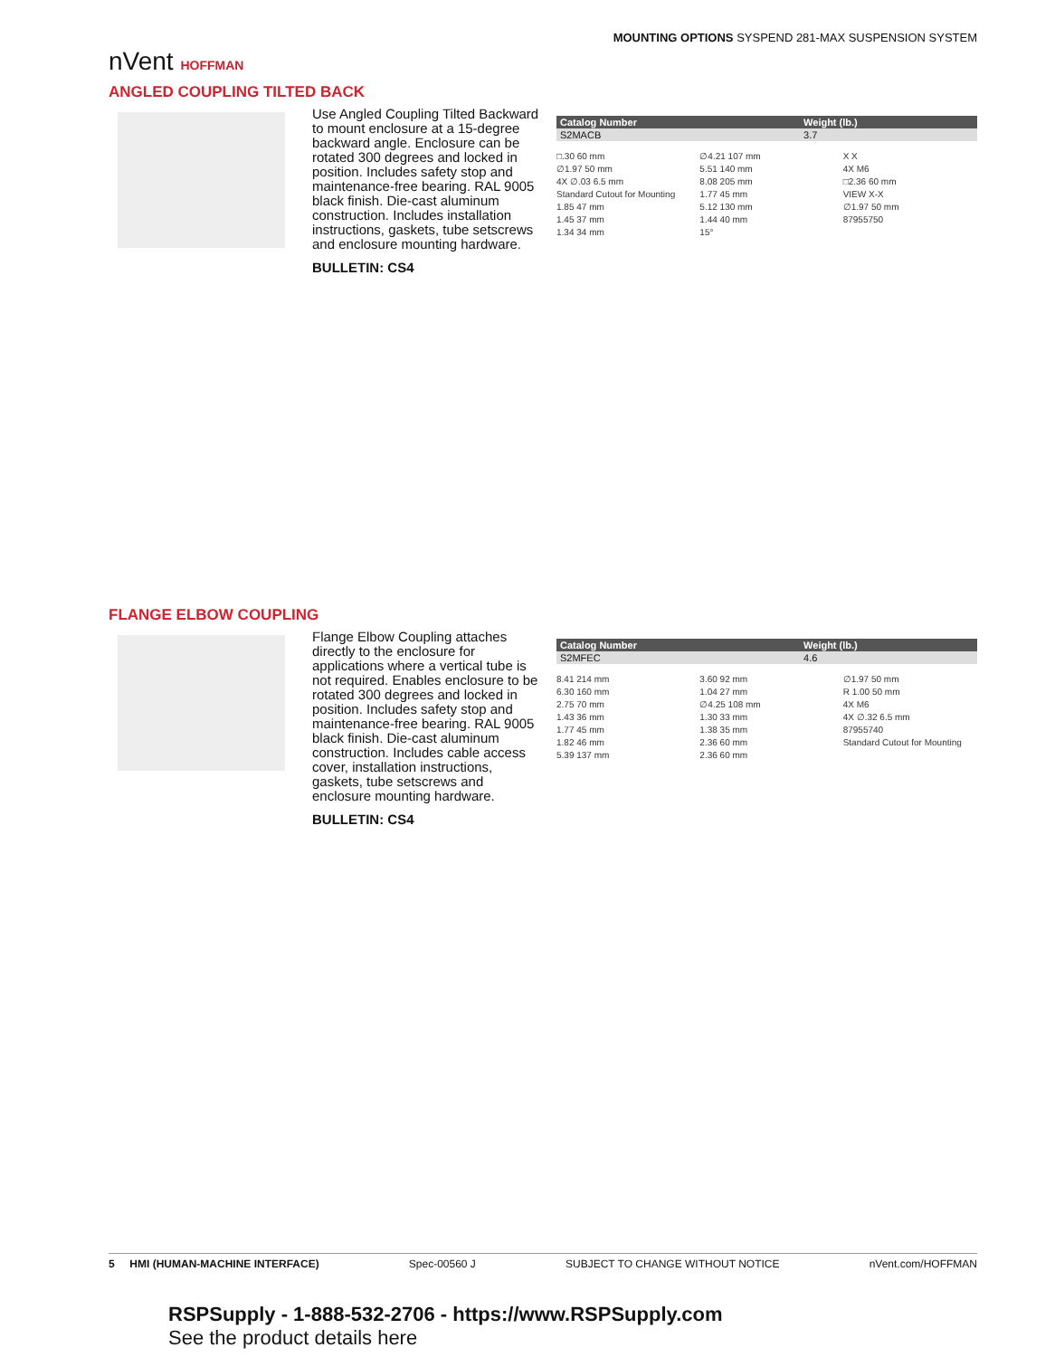nVent HOFFMAN
MOUNTING OPTIONS SYSPEND 281-MAX SUSPENSION SYSTEM
ANGLED COUPLING TILTED BACK
Use Angled Coupling Tilted Backward to mount enclosure at a 15-degree backward angle. Enclosure can be rotated 300 degrees and locked in position. Includes safety stop and maintenance-free bearing. RAL 9005 black finish. Die-cast aluminum construction. Includes installation instructions, gaskets, tube setscrews and enclosure mounting hardware.
BULLETIN: CS4
| Catalog Number | Weight (lb.) |
| --- | --- |
| S2MACB | 3.7 |
□.30 60 mm
∅1.97 50 mm
4X ∅.03 6.5 mm
Standard Cutout for Mounting
1.85 47 mm
1.45 37 mm
1.34 34 mm
∅4.21 107 mm
5.51 140 mm
8.08 205 mm
1.77 45 mm
5.12 130 mm
1.44 40 mm
15°
X X
4X M6
□2.36 60 mm
VIEW X-X
∅1.97 50 mm
87955750
FLANGE ELBOW COUPLING
Flange Elbow Coupling attaches directly to the enclosure for applications where a vertical tube is not required. Enables enclosure to be rotated 300 degrees and locked in position. Includes safety stop and maintenance-free bearing. RAL 9005 black finish. Die-cast aluminum construction. Includes cable access cover, installation instructions, gaskets, tube setscrews and enclosure mounting hardware.
BULLETIN: CS4
| Catalog Number | Weight (lb.) |
| --- | --- |
| S2MFEC | 4.6 |
8.41 214 mm
6.30 160 mm
2.75 70 mm
1.43 36 mm
1.77 45 mm
1.82 46 mm
5.39 137 mm
3.60 92 mm
1.04 27 mm
∅4.25 108 mm
1.30 33 mm
1.38 35 mm
2.36 60 mm
2.36 60 mm
∅1.97 50 mm
R 1.00 50 mm
4X M6
4X ∅.32 6.5 mm
87955740
Standard Cutout for Mounting
5 HMI (HUMAN-MACHINE INTERFACE) Spec-00560 J SUBJECT TO CHANGE WITHOUT NOTICE nVent.com/HOFFMAN
RSPSupply - 1-888-532-2706 - https://www.RSPSupply.com
See the product details here